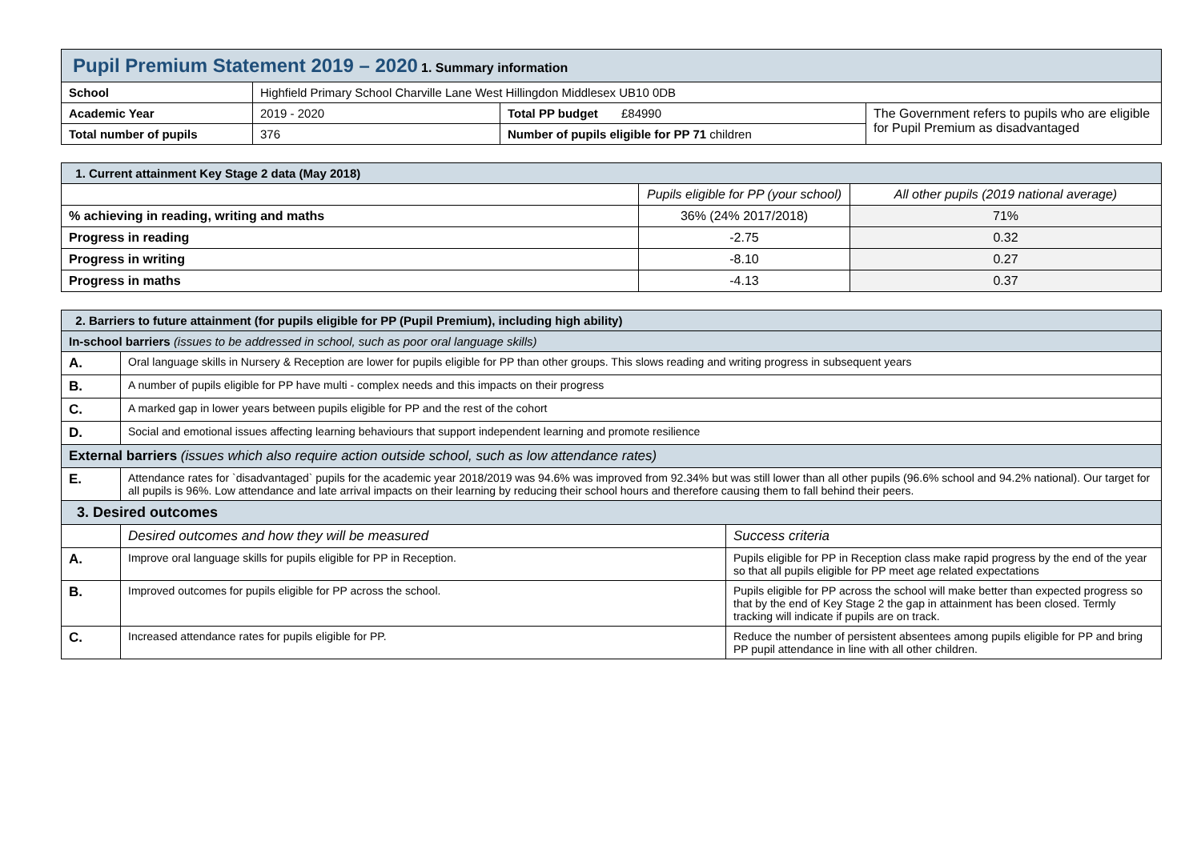| Pupil Premium Statement 2019 – 2020 1. Summary information | | | |
| School | Highfield Primary School Charville Lane West Hillingdon Middlesex UB10 0DB | | |
| Academic Year | 2019 - 2020 | Total PP budget £84990 | The Government refers to pupils who are eligible for Pupil Premium as disadvantaged |
| Total number of pupils | 376 | Number of pupils eligible for PP 71 children | |
| 1. Current attainment Key Stage 2 data (May 2018) | | |
| | Pupils eligible for PP (your school) | All other pupils (2019 national average) |
| % achieving in reading, writing and maths | 36% (24% 2017/2018) | 71% |
| Progress in reading | -2.75 | 0.32 |
| Progress in writing | -8.10 | 0.27 |
| Progress in maths | -4.13 | 0.37 |
| 2. Barriers to future attainment (for pupils eligible for PP (Pupil Premium), including high ability) | | |
| In-school barriers (issues to be addressed in school, such as poor oral language skills) | | |
| A. | Oral language skills in Nursery & Reception are lower for pupils eligible for PP than other groups. This slows reading and writing progress in subsequent years | |
| B. | A number of pupils eligible for PP have multi - complex needs and this impacts on their progress | |
| C. | A marked gap in lower years between pupils eligible for PP and the rest of the cohort | |
| D. | Social and emotional issues affecting learning behaviours that support independent learning and promote resilience | |
| External barriers (issues which also require action outside school, such as low attendance rates) | | |
| E. | Attendance rates for `disadvantaged` pupils for the academic year 2018/2019 was 94.6% was improved from 92.34% but was still lower than all other pupils (96.6% school and 94.2% national). Our target for all pupils is 96%. Low attendance and late arrival impacts on their learning by reducing their school hours and therefore causing them to fall behind their peers. | |
| 3. Desired outcomes | | |
| | Desired outcomes and how they will be measured | Success criteria |
| A. | Improve oral language skills for pupils eligible for PP in Reception. | Pupils eligible for PP in Reception class make rapid progress by the end of the year so that all pupils eligible for PP meet age related expectations |
| B. | Improved outcomes for pupils eligible for PP across the school. | Pupils eligible for PP across the school will make better than expected progress so that by the end of Key Stage 2 the gap in attainment has been closed. Termly tracking will indicate if pupils are on track. |
| C. | Increased attendance rates for pupils eligible for PP. | Reduce the number of persistent absentees among pupils eligible for PP and bring PP pupil attendance in line with all other children. |